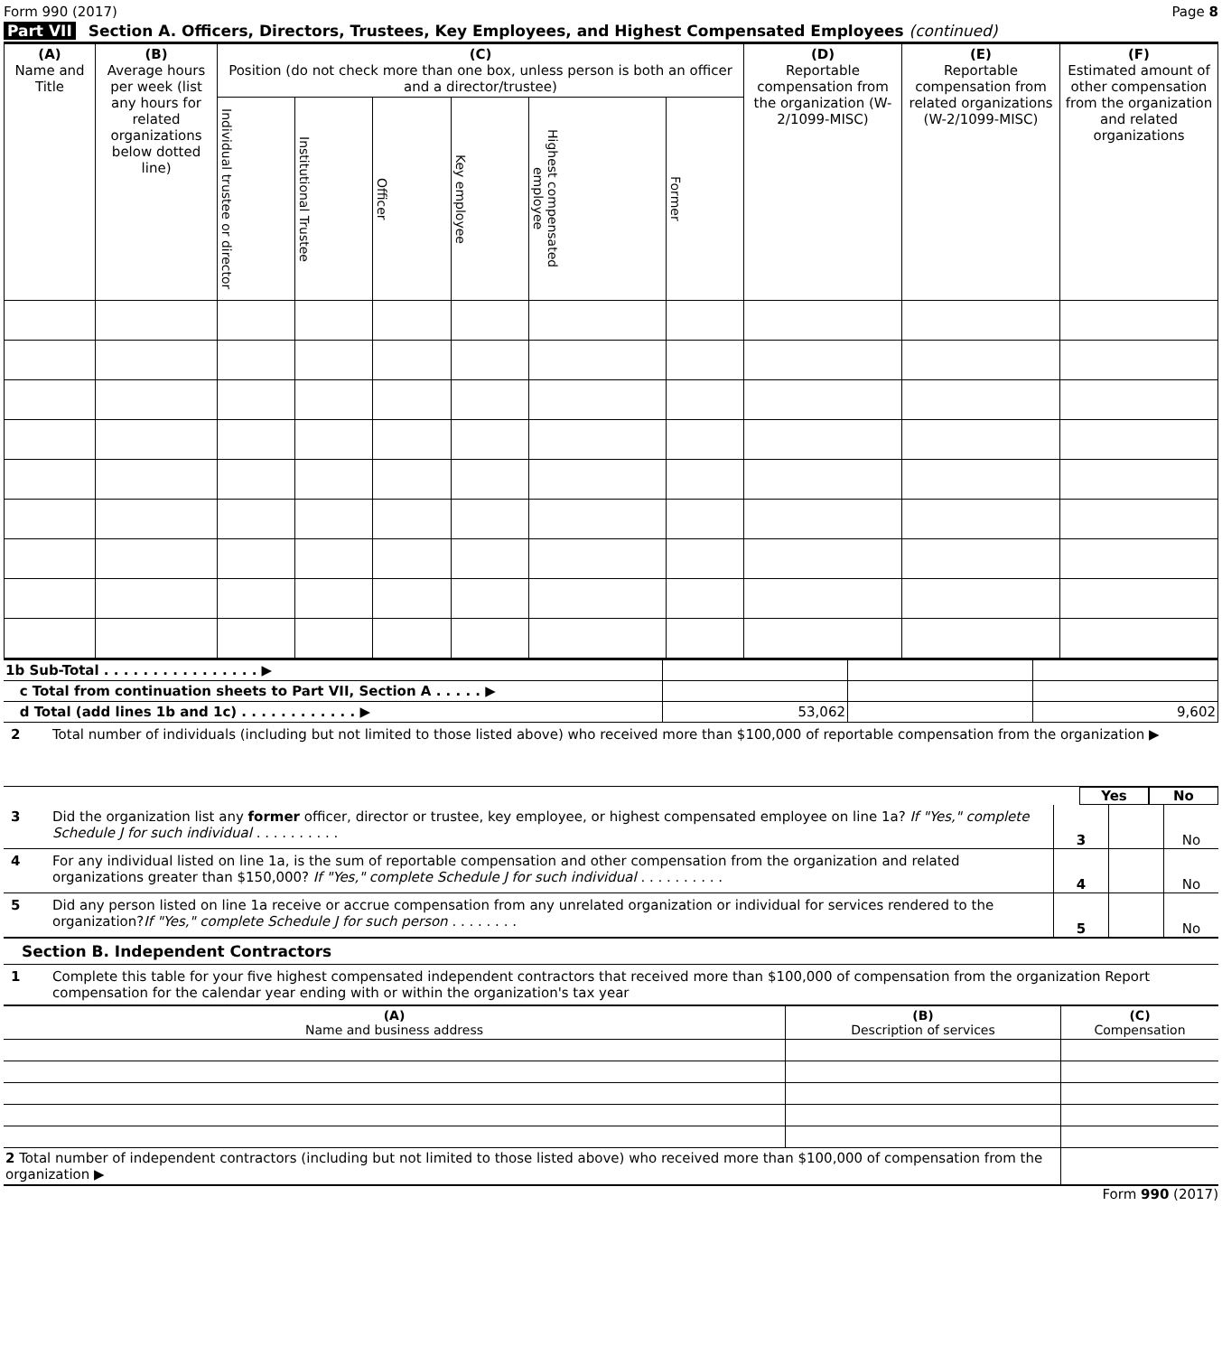Form 990 (2017) Page 8
Part VII Section A. Officers, Directors, Trustees, Key Employees, and Highest Compensated Employees (continued)
| (A) Name and Title | (B) Average hours per week (list any hours for related organizations below dotted line) | (C) Position (do not check more than one box, unless person is both an officer and a director/trustee) | | | | | | (D) Reportable compensation from the organization (W-2/1099-MISC) | (E) Reportable compensation from related organizations (W-2/1099-MISC) | (F) Estimated amount of other compensation from the organization and related organizations |
| --- | --- | --- | --- | --- | --- | --- | --- | --- | --- | --- |
| | | Individual trustee or director | Institutional Trustee | Officer | Key employee | Highest compensated employee | Former | | | |
| 1b Sub-Total . . . . . . . . . . . . . . . . ▶ | | | |
| c Total from continuation sheets to Part VII, Section A . . . . . ▶ | | | |
| d Total (add lines 1b and 1c) . . . . . . . . . . . . ▶ | 53,062 | | 9,602 |
2 Total number of individuals (including but not limited to those listed above) who received more than $100,000 of reportable compensation from the organization ▶
Yes No
3 Did the organization list any former officer, director or trustee, key employee, or highest compensated employee on line 1a? If "Yes," complete Schedule J for such individual . . . . . . . . . . 3 No
4 For any individual listed on line 1a, is the sum of reportable compensation and other compensation from the organization and related organizations greater than $150,000? If "Yes," complete Schedule J for such individual . . . . . . . . . . 4 No
5 Did any person listed on line 1a receive or accrue compensation from any unrelated organization or individual for services rendered to the organization?If "Yes," complete Schedule J for such person . . . . . . . . 5 No
Section B. Independent Contractors
1 Complete this table for your five highest compensated independent contractors that received more than $100,000 of compensation from the organization Report compensation for the calendar year ending with or within the organization's tax year
| (A) Name and business address | (B) Description of services | (C) Compensation |
| --- | --- | --- |
| 2 Total number of independent contractors (including but not limited to those listed above) who received more than $100,000 of compensation from the organization ▶ | | |
Form 990 (2017)